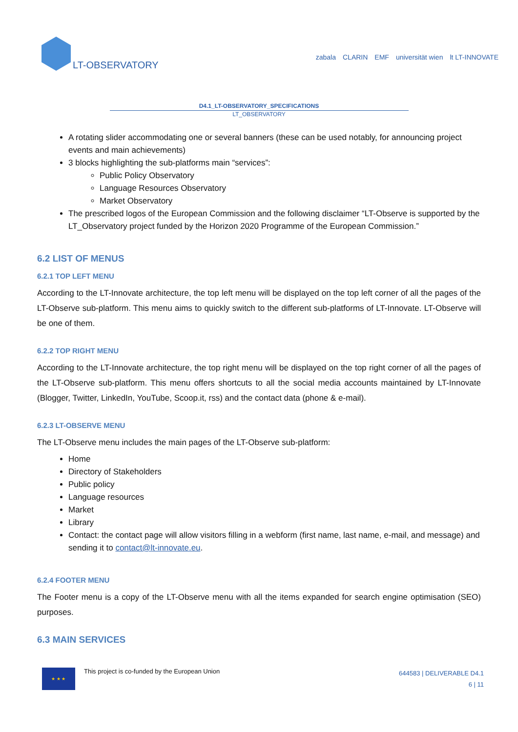LT-OBSERVATORY
zabala CLARIN EMF universität wien lt LT-INNOVATE
D4.1_LT-OBSERVATORY_SPECIFICATIONS
LT_OBSERVATORY
A rotating slider accommodating one or several banners (these can be used notably, for announcing project events and main achievements)
3 blocks highlighting the sub-platforms main “services”:
Public Policy Observatory
Language Resources Observatory
Market Observatory
The prescribed logos of the European Commission and the following disclaimer “LT-Observe is supported by the LT_Observatory project funded by the Horizon 2020 Programme of the European Commission.”
6.2 LIST OF MENUS
6.2.1 TOP LEFT MENU
According to the LT-Innovate architecture, the top left menu will be displayed on the top left corner of all the pages of the LT-Observe sub-platform. This menu aims to quickly switch to the different sub-platforms of LT-Innovate. LT-Observe will be one of them.
6.2.2 TOP RIGHT MENU
According to the LT-Innovate architecture, the top right menu will be displayed on the top right corner of all the pages of the LT-Observe sub-platform. This menu offers shortcuts to all the social media accounts maintained by LT-Innovate (Blogger, Twitter, LinkedIn, YouTube, Scoop.it, rss) and the contact data (phone & e-mail).
6.2.3 LT-OBSERVE MENU
The LT-Observe menu includes the main pages of the LT-Observe sub-platform:
Home
Directory of Stakeholders
Public policy
Language resources
Market
Library
Contact: the contact page will allow visitors filling in a webform (first name, last name, e-mail, and message) and sending it to contact@lt-innovate.eu.
6.2.4 FOOTER MENU
The Footer menu is a copy of the LT-Observe menu with all the items expanded for search engine optimisation (SEO) purposes.
6.3 MAIN SERVICES
★ ★ ★
This project is co-funded by the European Union
644583 | DELIVERABLE D4.1
6 | 11